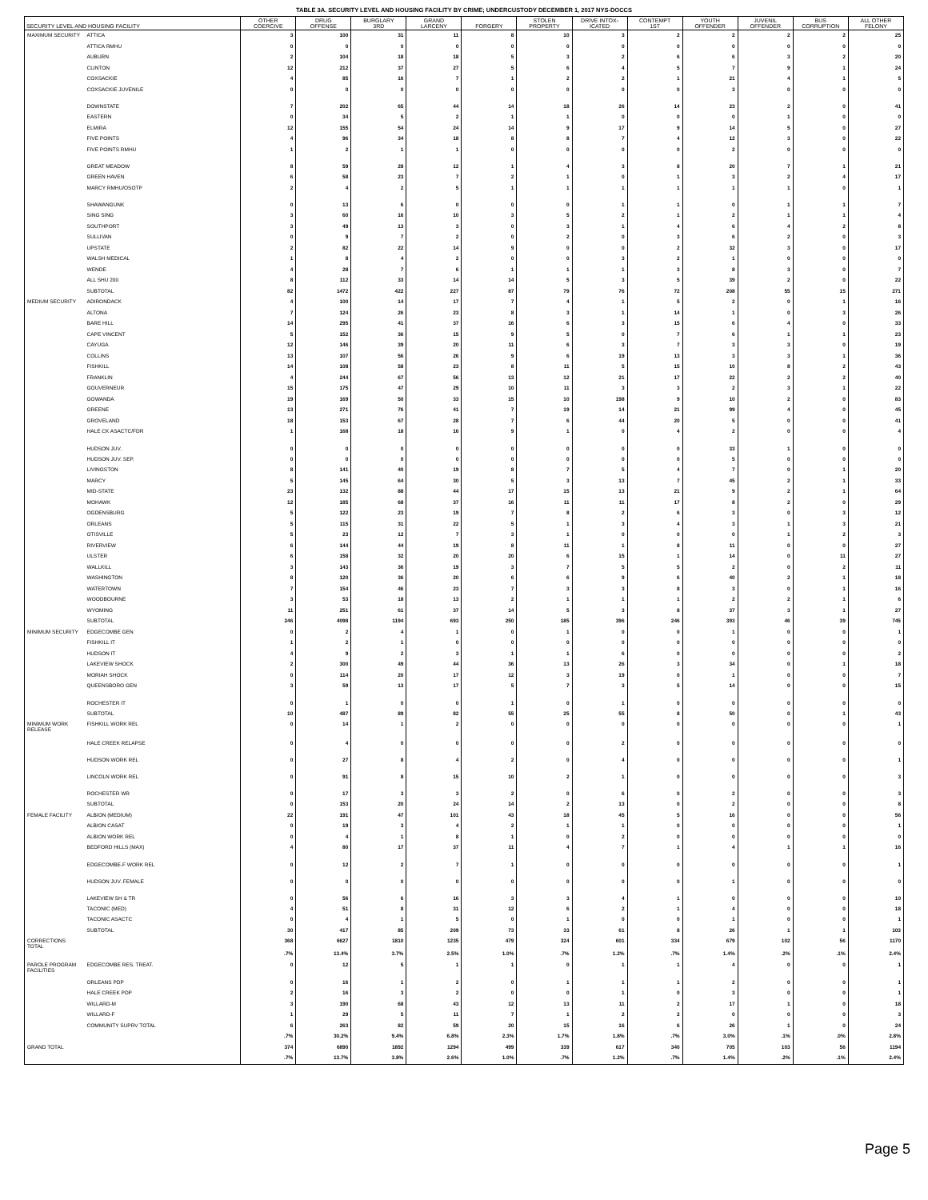TABLE 3A. SECURITY LEVEL AND HOUSING FACILITY BY CRIME; UNDERCUSTODY DECEMBER 1, 2017 NYS-DOCCS
| SECURITY LEVEL AND HOUSING FACILITY | | OTHER COERCIVE | DRUG OFFENSE | BURGLARY 3RD | GRAND LARCENY | FORGERY | STOLEN PROPERTY | DRIVE INTOX- ICATED | CONTEMPT 1ST | YOUTH OFFENDER | JUVENIL OFFENDER | BUS CORRUPTION | ALL OTHER FELONY |
| --- | --- | --- | --- | --- | --- | --- | --- | --- | --- | --- | --- | --- | --- |
| MAXIMUM SECURITY | ATTICA | 3 | 100 | 31 | 11 | 8 | 10 | 3 | 2 | 2 | 2 | 2 | 25 |
| | ATTICA RMHU | 0 | 0 | 0 | 0 | 0 | 0 | 0 | 0 | 0 | 0 | 0 | 0 |
| | AUBURN | 2 | 104 | 18 | 18 | 5 | 3 | 2 | 6 | 6 | 3 | 2 | 20 |
| | CLINTON | 12 | 212 | 37 | 27 | 5 | 6 | 4 | 5 | 7 | 9 | 1 | 24 |
| | COXSACKIE | 4 | 85 | 16 | 7 | 1 | 2 | 2 | 1 | 21 | 4 | 1 | 5 |
| | COXSACKIE JUVENILE | 0 | 0 | 0 | 0 | 0 | 0 | 0 | 0 | 3 | 0 | 0 | 0 |
| | DOWNSTATE | 7 | 202 | 65 | 44 | 14 | 18 | 26 | 14 | 23 | 2 | 0 | 41 |
| | EASTERN | 0 | 34 | 5 | 2 | 1 | 1 | 0 | 0 | 0 | 1 | 0 | 0 |
| | ELMIRA | 12 | 155 | 54 | 24 | 14 | 9 | 17 | 9 | 14 | 5 | 0 | 27 |
| | FIVE POINTS | 4 | 96 | 34 | 18 | 8 | 8 | 7 | 4 | 12 | 3 | 0 | 22 |
| | FIVE POINTS RMHU | 1 | 2 | 1 | 1 | 0 | 0 | 0 | 0 | 2 | 0 | 0 | 0 |
| | GREAT MEADOW | 8 | 59 | 28 | 12 | 1 | 4 | 3 | 8 | 20 | 7 | 1 | 21 |
| | GREEN HAVEN | 6 | 58 | 23 | 7 | 2 | 1 | 0 | 1 | 3 | 2 | 4 | 17 |
| | MARCY RMHU/OSOTP | 2 | 4 | 2 | 5 | 1 | 1 | 1 | 1 | 1 | 1 | 0 | 1 |
| | SHAWANGUNK | 0 | 13 | 6 | 0 | 0 | 0 | 1 | 1 | 0 | 1 | 1 | 7 |
| | SING SING | 3 | 60 | 16 | 10 | 3 | 5 | 2 | 1 | 2 | 1 | 1 | 4 |
| | SOUTHPORT | 3 | 49 | 13 | 3 | 0 | 3 | 1 | 4 | 6 | 4 | 2 | 8 |
| | SULLIVAN | 0 | 9 | 7 | 2 | 0 | 2 | 0 | 3 | 6 | 2 | 0 | 3 |
| | UPSTATE | 2 | 82 | 22 | 14 | 9 | 0 | 0 | 2 | 32 | 3 | 0 | 17 |
| | WALSH MEDICAL | 1 | 8 | 4 | 2 | 0 | 0 | 3 | 2 | 1 | 0 | 0 | 0 |
| | WENDE | 4 | 28 | 7 | 6 | 1 | 1 | 1 | 3 | 8 | 3 | 0 | 7 |
| | ALL SHU 200 | 8 | 112 | 33 | 14 | 14 | 5 | 3 | 5 | 39 | 2 | 0 | 22 |
| | SUBTOTAL | 82 | 1472 | 422 | 227 | 87 | 79 | 76 | 72 | 208 | 55 | 15 | 271 |
| MEDIUM SECURITY | ADIRONDACK | 4 | 100 | 14 | 17 | 7 | 4 | 1 | 5 | 2 | 0 | 1 | 16 |
| | ALTONA | 7 | 124 | 26 | 23 | 8 | 3 | 1 | 14 | 1 | 0 | 3 | 26 |
| | BARE HILL | 14 | 295 | 41 | 37 | 16 | 6 | 3 | 15 | 6 | 4 | 0 | 33 |
| | CAPE VINCENT | 5 | 152 | 36 | 15 | 9 | 5 | 0 | 7 | 6 | 1 | 1 | 23 |
| | CAYUGA | 12 | 146 | 39 | 20 | 11 | 6 | 3 | 7 | 3 | 3 | 0 | 19 |
| | COLLINS | 13 | 107 | 56 | 26 | 9 | 6 | 19 | 13 | 3 | 3 | 1 | 36 |
| | FISHKILL | 14 | 108 | 58 | 23 | 8 | 11 | 5 | 15 | 10 | 8 | 2 | 43 |
| | FRANKLIN | 4 | 244 | 67 | 56 | 13 | 12 | 21 | 17 | 22 | 2 | 2 | 40 |
| | GOUVERNEUR | 15 | 175 | 47 | 29 | 10 | 11 | 3 | 3 | 2 | 3 | 1 | 22 |
| | GOWANDA | 19 | 169 | 50 | 33 | 15 | 10 | 198 | 9 | 10 | 2 | 0 | 83 |
| | GREENE | 13 | 271 | 76 | 41 | 7 | 19 | 14 | 21 | 99 | 4 | 0 | 45 |
| | GROVELAND | 18 | 153 | 67 | 28 | 7 | 6 | 44 | 20 | 5 | 0 | 0 | 41 |
| | HALE CK ASACTC/FDR | 1 | 168 | 18 | 16 | 9 | 1 | 0 | 4 | 2 | 0 | 0 | 4 |
| | HUDSON JUV. | 0 | 0 | 0 | 0 | 0 | 0 | 0 | 0 | 33 | 1 | 0 | 0 |
| | HUDSON JUV. SEP. | 0 | 0 | 0 | 0 | 0 | 0 | 0 | 0 | 5 | 0 | 0 | 0 |
| | LIVINGSTON | 8 | 141 | 40 | 19 | 8 | 7 | 5 | 4 | 7 | 0 | 1 | 20 |
| | MARCY | 5 | 145 | 64 | 30 | 5 | 3 | 13 | 7 | 45 | 2 | 1 | 33 |
| | MID-STATE | 23 | 132 | 88 | 44 | 17 | 15 | 13 | 21 | 9 | 2 | 1 | 64 |
| | MOHAWK | 12 | 185 | 68 | 37 | 16 | 11 | 11 | 17 | 8 | 2 | 0 | 29 |
| | OGDENSBURG | 5 | 122 | 23 | 19 | 7 | 8 | 2 | 6 | 3 | 0 | 3 | 12 |
| | ORLEANS | 5 | 115 | 31 | 22 | 5 | 1 | 3 | 4 | 3 | 1 | 3 | 21 |
| | OTISVILLE | 5 | 23 | 12 | 7 | 3 | 1 | 0 | 0 | 0 | 1 | 2 | 3 |
| | RIVERVIEW | 6 | 144 | 44 | 19 | 8 | 11 | 1 | 8 | 11 | 0 | 0 | 27 |
| | ULSTER | 6 | 158 | 32 | 20 | 20 | 6 | 15 | 1 | 14 | 0 | 11 | 27 |
| | WALLKILL | 3 | 143 | 36 | 19 | 3 | 7 | 5 | 5 | 2 | 0 | 2 | 11 |
| | WASHINGTON | 8 | 120 | 36 | 20 | 6 | 6 | 9 | 6 | 40 | 2 | 1 | 18 |
| | WATERTOWN | 7 | 154 | 46 | 23 | 7 | 3 | 3 | 8 | 3 | 0 | 1 | 16 |
| | WOODBOURNE | 3 | 53 | 18 | 13 | 2 | 1 | 1 | 1 | 2 | 2 | 1 | 6 |
| | WYOMING | 11 | 251 | 61 | 37 | 14 | 5 | 3 | 8 | 37 | 3 | 1 | 27 |
| | SUBTOTAL | 246 | 4098 | 1194 | 693 | 250 | 185 | 396 | 246 | 393 | 46 | 39 | 745 |
| MINIMUM SECURITY | EDGECOMBE GEN | 0 | 2 | 4 | 1 | 0 | 1 | 0 | 0 | 1 | 0 | 0 | 1 |
| | FISHKILL IT | 1 | 2 | 1 | 0 | 0 | 0 | 0 | 0 | 0 | 0 | 0 | 0 |
| | HUDSON IT | 4 | 9 | 2 | 3 | 1 | 1 | 6 | 0 | 0 | 0 | 0 | 2 |
| | LAKEVIEW SHOCK | 2 | 300 | 49 | 44 | 36 | 13 | 26 | 3 | 34 | 0 | 1 | 18 |
| | MORIAH SHOCK | 0 | 114 | 20 | 17 | 12 | 3 | 19 | 0 | 1 | 0 | 0 | 7 |
| | QUEENSBORO GEN | 3 | 59 | 13 | 17 | 5 | 7 | 3 | 5 | 14 | 0 | 0 | 15 |
| | ROCHESTER IT | 0 | 1 | 0 | 0 | 1 | 0 | 1 | 0 | 0 | 0 | 0 | 0 |
| | SUBTOTAL | 10 | 487 | 89 | 82 | 55 | 25 | 55 | 8 | 50 | 0 | 1 | 43 |
| MINIMUM WORK RELEASE | FISHKILL WORK REL | 0 | 14 | 1 | 2 | 0 | 0 | 0 | 0 | 0 | 0 | 0 | 1 |
| | HALE CREEK RELAPSE | 0 | 4 | 0 | 0 | 0 | 0 | 2 | 0 | 0 | 0 | 0 | 0 |
| | HUDSON WORK REL | 0 | 27 | 8 | 4 | 2 | 0 | 4 | 0 | 0 | 0 | 0 | 1 |
| | LINCOLN WORK REL | 0 | 91 | 8 | 15 | 10 | 2 | 1 | 0 | 0 | 0 | 0 | 3 |
| | ROCHESTER WR | 0 | 17 | 3 | 3 | 2 | 0 | 6 | 0 | 2 | 0 | 0 | 3 |
| | SUBTOTAL | 0 | 153 | 20 | 24 | 14 | 2 | 13 | 0 | 2 | 0 | 0 | 8 |
| FEMALE FACILITY | ALBION (MEDIUM) | 22 | 191 | 47 | 101 | 43 | 18 | 45 | 5 | 16 | 0 | 0 | 56 |
| | ALBION CASAT | 0 | 19 | 3 | 4 | 2 | 1 | 1 | 0 | 0 | 0 | 0 | 1 |
| | ALBION WORK REL | 0 | 4 | 1 | 8 | 1 | 0 | 2 | 0 | 0 | 0 | 0 | 0 |
| | BEDFORD HILLS (MAX) | 4 | 80 | 17 | 37 | 11 | 4 | 7 | 1 | 4 | 1 | 1 | 16 |
| | EDGECOMBE-F WORK REL | 0 | 12 | 2 | 7 | 1 | 0 | 0 | 0 | 0 | 0 | 0 | 1 |
| | HUDSON JUV. FEMALE | 0 | 0 | 0 | 0 | 0 | 0 | 0 | 0 | 1 | 0 | 0 | 0 |
| | LAKEVIEW SH & TR | 0 | 56 | 6 | 16 | 3 | 3 | 4 | 1 | 0 | 0 | 0 | 10 |
| | TACONIC (MED) | 4 | 51 | 8 | 31 | 12 | 6 | 2 | 1 | 4 | 0 | 0 | 18 |
| | TACONIC ASACTC | 0 | 4 | 1 | 5 | 0 | 1 | 0 | 0 | 1 | 0 | 0 | 1 |
| | SUBTOTAL | 30 | 417 | 85 | 209 | 73 | 33 | 61 | 8 | 26 | 1 | 1 | 103 |
| CORRECTIONS TOTAL | | 368 | 6627 | 1810 | 1235 | 479 | 324 | 601 | 334 | 679 | 102 | 56 | 1170 |
| | | .7% | 13.4% | 3.7% | 2.5% | 1.0% | .7% | 1.2% | .7% | 1.4% | .2% | .1% | 2.4% |
| PAROLE PROGRAM FACILITIES | EDGECOMBE RES. TREAT. | 0 | 12 | 5 | 1 | 1 | 0 | 1 | 1 | 4 | 0 | 0 | 1 |
| | ORLEANS PDP | 0 | 16 | 1 | 2 | 0 | 1 | 1 | 1 | 2 | 0 | 0 | 1 |
| | HALE CREEK PDP | 2 | 16 | 3 | 2 | 0 | 0 | 1 | 0 | 3 | 0 | 0 | 1 |
| | WILLARD-M | 3 | 190 | 68 | 43 | 12 | 13 | 11 | 2 | 17 | 1 | 0 | 18 |
| | WILLARD-F | 1 | 29 | 5 | 11 | 7 | 1 | 2 | 2 | 0 | 0 | 0 | 3 |
| | COMMUNITY SUPRV TOTAL | 6 | 263 | 82 | 59 | 20 | 15 | 16 | 6 | 26 | 1 | 0 | 24 |
| | | .7% | 30.2% | 9.4% | 6.8% | 2.3% | 1.7% | 1.8% | .7% | 3.0% | .1% | .0% | 2.8% |
| GRAND TOTAL | | 374 | 6890 | 1892 | 1294 | 499 | 339 | 617 | 340 | 705 | 103 | 56 | 1194 |
| | | .7% | 13.7% | 3.8% | 2.6% | 1.0% | .7% | 1.2% | .7% | 1.4% | .2% | .1% | 2.4% |
Page 5